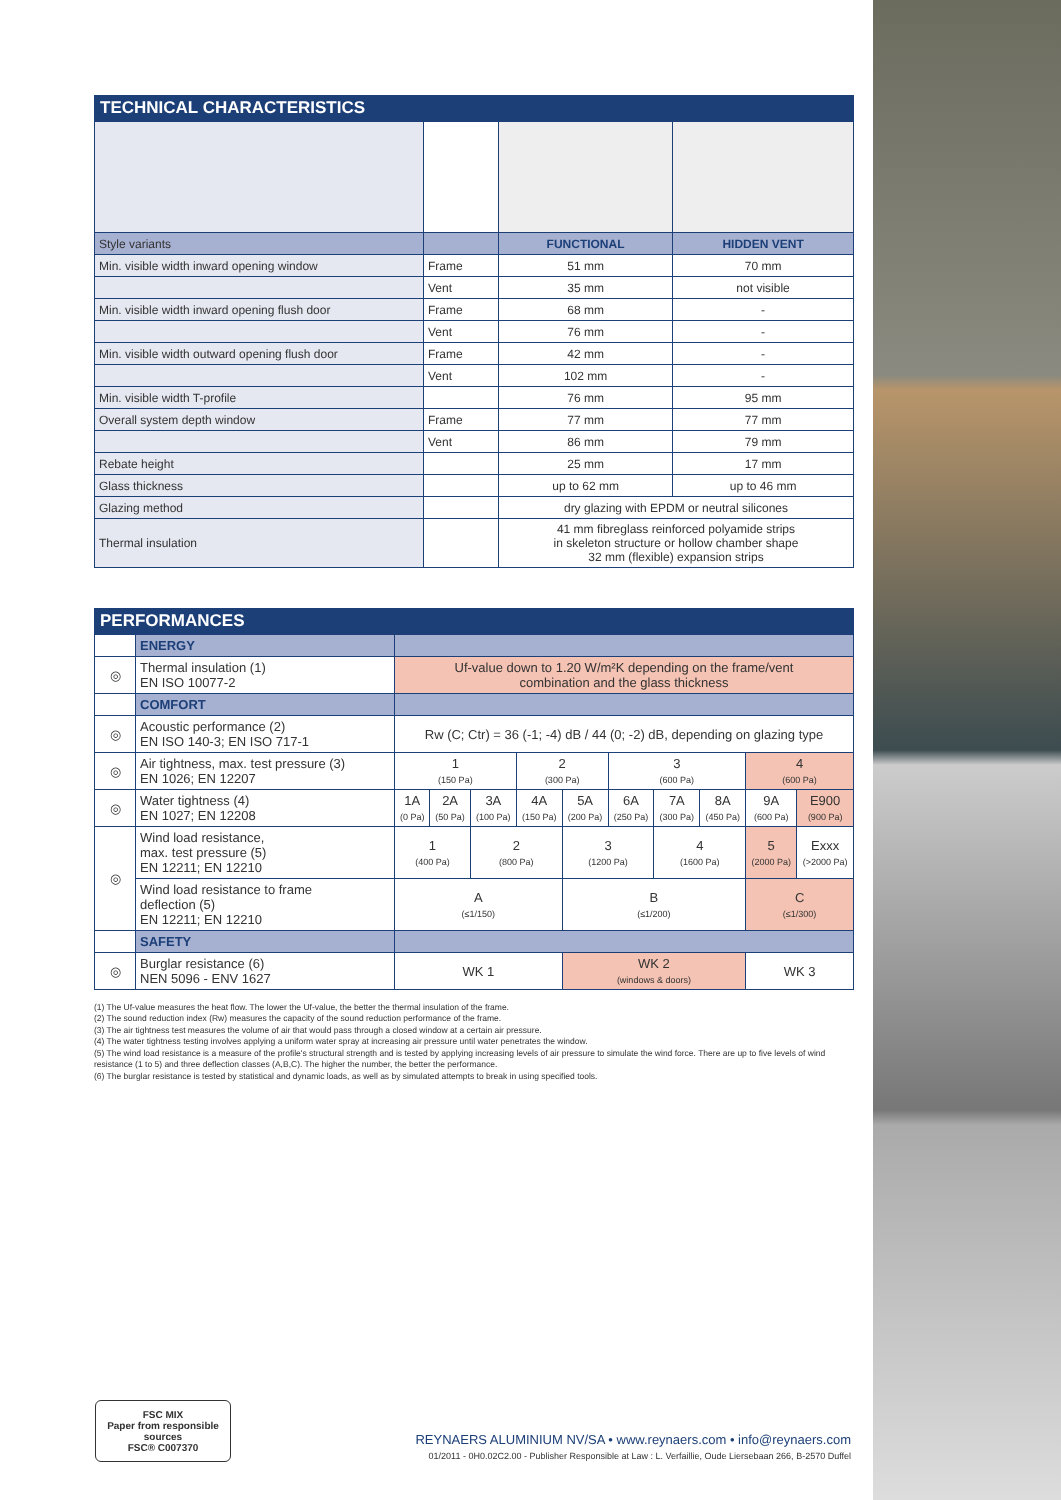TECHNICAL CHARACTERISTICS
| Style variants | | FUNCTIONAL | HIDDEN VENT |
| Min. visible width inward opening window | Frame | 51 mm | 70 mm |
| | Vent | 35 mm | not visible |
| Min. visible width inward opening flush door | Frame | 68 mm | - |
| | Vent | 76 mm | - |
| Min. visible width outward opening flush door | Frame | 42 mm | - |
| | Vent | 102 mm | - |
| Min. visible width T-profile | | 76 mm | 95 mm |
| Overall system depth window | Frame | 77 mm | 77 mm |
| | Vent | 86 mm | 79 mm |
| Rebate height | | 25 mm | 17 mm |
| Glass thickness | | up to 62 mm | up to 46 mm |
| Glazing method | | dry glazing with EPDM or neutral silicones | |
| Thermal insulation | | 41 mm fibreglass reinforced polyamide strips in skeleton structure or hollow chamber shape 32 mm (flexible) expansion strips | |
PERFORMANCES
| | ENERGY | | | | | | | | | | |
| ◎ | Thermal insulation (1) EN ISO 10077-2 | Uf-value down to 1.20 W/m²K depending on the frame/vent combination and the glass thickness | | | | | | | | | |
| | COMFORT | | | | | | | | | | |
| ◎ | Acoustic performance (2) EN ISO 140-3; EN ISO 717-1 | Rw (C; Ctr) = 36 (-1; -4) dB / 44 (0; -2) dB, depending on glazing type | | | | | | | | | |
| ◎ | Air tightness, max. test pressure (3) EN 1026; EN 12207 | 1 (150 Pa) | | | 2 (300 Pa) | | 3 (600 Pa) | | | 4 (600 Pa) | |
| ◎ | Water tightness (4) EN 1027; EN 12208 | 1A (0 Pa) | 2A (50 Pa) | 3A (100 Pa) | 4A (150 Pa) | 5A (200 Pa) | 6A (250 Pa) | 7A (300 Pa) | 8A (450 Pa) | 9A (600 Pa) | E900 (900 Pa) |
| ◎ | Wind load resistance, max. test pressure (5) EN 12211; EN 12210 | 1 (400 Pa) | | 2 (800 Pa) | | 3 (1200 Pa) | | 4 (1600 Pa) | | 5 (2000 Pa) | Exxx (>2000 Pa) |
| | Wind load resistance to frame deflection (5) EN 12211; EN 12210 | A (≤1/150) | | | | B (≤1/200) | | | | C (≤1/300) | |
| | SAFETY | | | | | | | | | | |
| ◎ | Burglar resistance (6) NEN 5096 - ENV 1627 | WK 1 | | | | WK 2 (windows & doors) | | | | WK 3 | |
(1) The Uf-value measures the heat flow. The lower the Uf-value, the better the thermal insulation of the frame.
(2) The sound reduction index (Rw) measures the capacity of the sound reduction performance of the frame.
(3) The air tightness test measures the volume of air that would pass through a closed window at a certain air pressure.
(4) The water tightness testing involves applying a uniform water spray at increasing air pressure until water penetrates the window.
(5) The wind load resistance is a measure of the profile's structural strength and is tested by applying increasing levels of air pressure to simulate the wind force. There are up to five levels of wind resistance (1 to 5) and three deflection classes (A,B,C). The higher the number, the better the performance.
(6) The burglar resistance is tested by statistical and dynamic loads, as well as by simulated attempts to break in using specified tools.
FSC MIX
Paper from responsible sources
FSC® C007370
REYNAERS ALUMINIUM NV/SA • www.reynaers.com • info@reynaers.com
01/2011 - 0H0.02C2.00 - Publisher Responsible at Law : L. Verfaillie, Oude Liersebaan 266, B-2570 Duffel